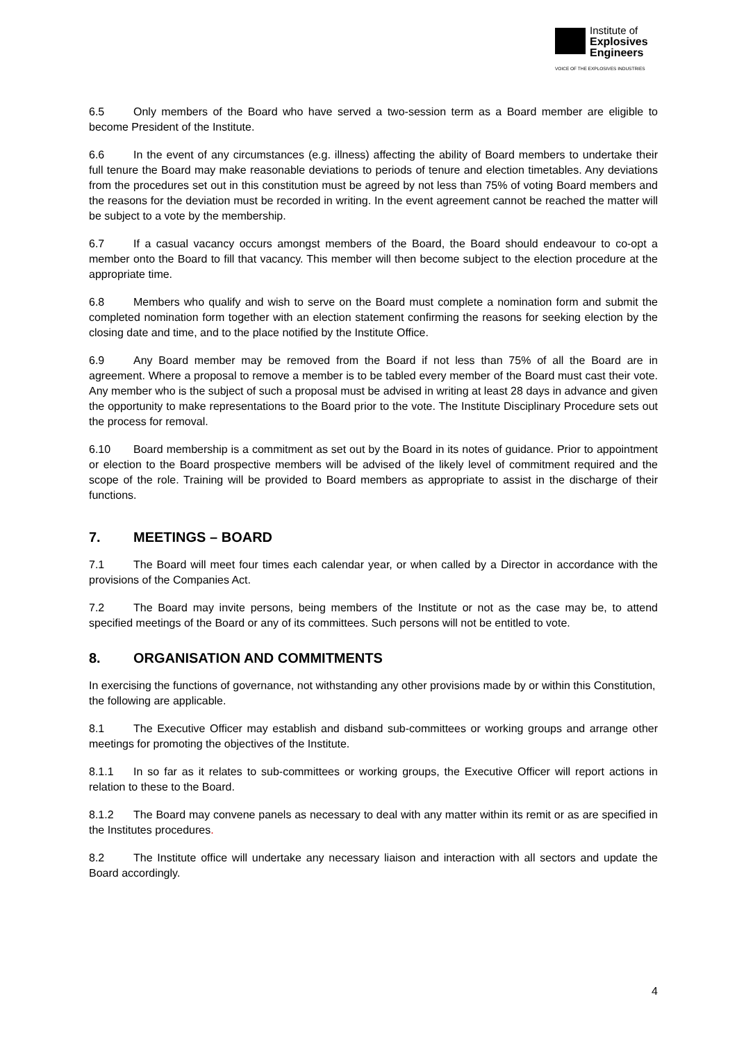Institute of
Explosives
Engineers
VOICE OF THE EXPLOSIVES INDUSTRIES
6.5 Only members of the Board who have served a two-session term as a Board member are eligible to become President of the Institute.
6.6 In the event of any circumstances (e.g. illness) affecting the ability of Board members to undertake their full tenure the Board may make reasonable deviations to periods of tenure and election timetables. Any deviations from the procedures set out in this constitution must be agreed by not less than 75% of voting Board members and the reasons for the deviation must be recorded in writing. In the event agreement cannot be reached the matter will be subject to a vote by the membership.
6.7 If a casual vacancy occurs amongst members of the Board, the Board should endeavour to co-opt a member onto the Board to fill that vacancy. This member will then become subject to the election procedure at the appropriate time.
6.8 Members who qualify and wish to serve on the Board must complete a nomination form and submit the completed nomination form together with an election statement confirming the reasons for seeking election by the closing date and time, and to the place notified by the Institute Office.
6.9 Any Board member may be removed from the Board if not less than 75% of all the Board are in agreement. Where a proposal to remove a member is to be tabled every member of the Board must cast their vote. Any member who is the subject of such a proposal must be advised in writing at least 28 days in advance and given the opportunity to make representations to the Board prior to the vote. The Institute Disciplinary Procedure sets out the process for removal.
6.10 Board membership is a commitment as set out by the Board in its notes of guidance. Prior to appointment or election to the Board prospective members will be advised of the likely level of commitment required and the scope of the role. Training will be provided to Board members as appropriate to assist in the discharge of their functions.
7. MEETINGS – BOARD
7.1 The Board will meet four times each calendar year, or when called by a Director in accordance with the provisions of the Companies Act.
7.2 The Board may invite persons, being members of the Institute or not as the case may be, to attend specified meetings of the Board or any of its committees. Such persons will not be entitled to vote.
8. ORGANISATION AND COMMITMENTS
In exercising the functions of governance, not withstanding any other provisions made by or within this Constitution, the following are applicable.
8.1 The Executive Officer may establish and disband sub-committees or working groups and arrange other meetings for promoting the objectives of the Institute.
8.1.1 In so far as it relates to sub-committees or working groups, the Executive Officer will report actions in relation to these to the Board.
8.1.2 The Board may convene panels as necessary to deal with any matter within its remit or as are specified in the Institutes procedures.
8.2 The Institute office will undertake any necessary liaison and interaction with all sectors and update the Board accordingly.
4